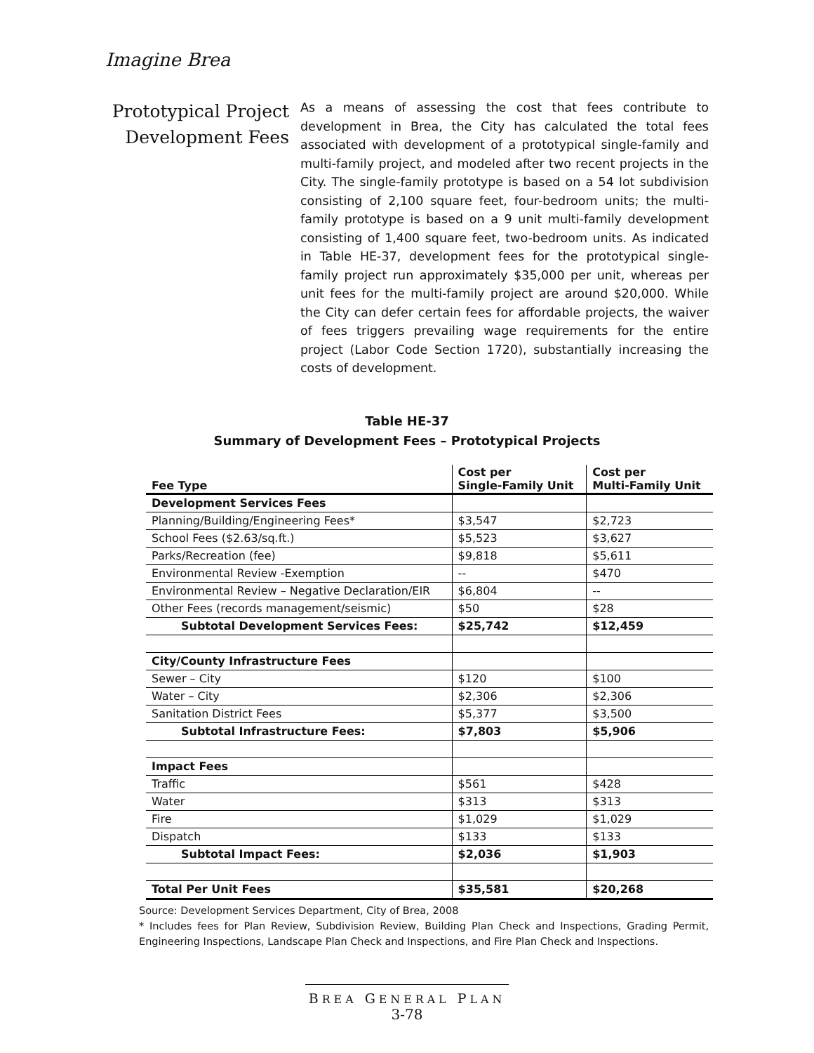Imagine Brea
Prototypical Project Development Fees
As a means of assessing the cost that fees contribute to development in Brea, the City has calculated the total fees associated with development of a prototypical single-family and multi-family project, and modeled after two recent projects in the City. The single-family prototype is based on a 54 lot subdivision consisting of 2,100 square feet, four-bedroom units; the multi-family prototype is based on a 9 unit multi-family development consisting of 1,400 square feet, two-bedroom units. As indicated in Table HE-37, development fees for the prototypical single-family project run approximately $35,000 per unit, whereas per unit fees for the multi-family project are around $20,000. While the City can defer certain fees for affordable projects, the waiver of fees triggers prevailing wage requirements for the entire project (Labor Code Section 1720), substantially increasing the costs of development.
Table HE-37
Summary of Development Fees – Prototypical Projects
| Fee Type | Cost per Single-Family Unit | Cost per Multi-Family Unit |
| --- | --- | --- |
| Development Services Fees | | |
| Planning/Building/Engineering Fees* | $3,547 | $2,723 |
| School Fees ($2.63/sq.ft.) | $5,523 | $3,627 |
| Parks/Recreation (fee) | $9,818 | $5,611 |
| Environmental Review -Exemption | -- | $470 |
| Environmental Review – Negative Declaration/EIR | $6,804 | -- |
| Other Fees (records management/seismic) | $50 | $28 |
| Subtotal Development Services Fees: | $25,742 | $12,459 |
| City/County Infrastructure Fees | | |
| Sewer – City | $120 | $100 |
| Water – City | $2,306 | $2,306 |
| Sanitation District Fees | $5,377 | $3,500 |
| Subtotal Infrastructure Fees: | $7,803 | $5,906 |
| Impact Fees | | |
| Traffic | $561 | $428 |
| Water | $313 | $313 |
| Fire | $1,029 | $1,029 |
| Dispatch | $133 | $133 |
| Subtotal Impact Fees: | $2,036 | $1,903 |
| Total Per Unit Fees | $35,581 | $20,268 |
Source: Development Services Department, City of Brea, 2008
* Includes fees for Plan Review, Subdivision Review, Building Plan Check and Inspections, Grading Permit, Engineering Inspections, Landscape Plan Check and Inspections, and Fire Plan Check and Inspections.
BREA GENERAL PLAN
3-78